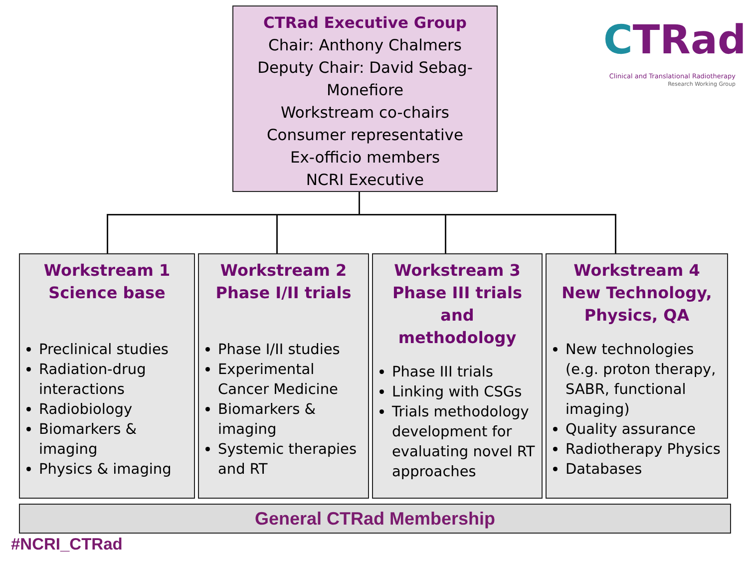CTRad Executive Group
Chair: Anthony Chalmers
Deputy Chair: David Sebag-
Monefiore
Workstream co-chairs
Consumer representative
Ex-officio members
NCRI Executive
CTRad
Clinical and Translational Radiotherapy
Research Working Group
Workstream 1
Science base
Preclinical studies
Radiation-drug interactions
Radiobiology
Biomarkers & imaging
Physics & imaging
Workstream 2
Phase I/II trials
Phase I/II studies
Experimental Cancer Medicine
Biomarkers & imaging
Systemic therapies and RT
Workstream 3
Phase III trials and methodology
Phase III trials
Linking with CSGs
Trials methodology development for evaluating novel RT approaches
Workstream 4
New Technology, Physics, QA
New technologies (e.g. proton therapy, SABR, functional imaging)
Quality assurance
Radiotherapy Physics
Databases
General CTRad Membership
#NCRI_CTRad